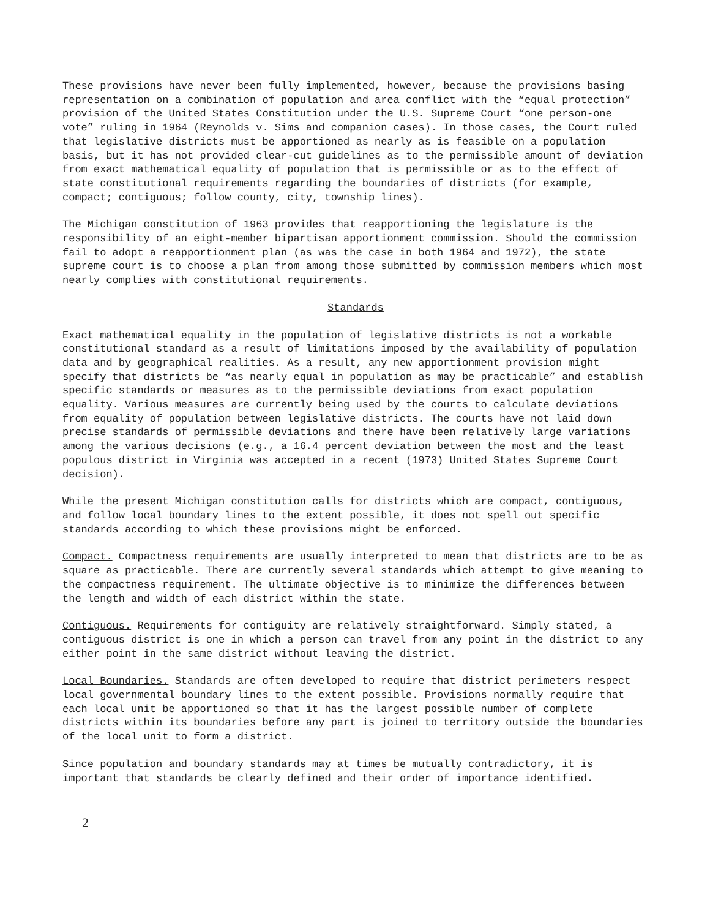These provisions have never been fully implemented, however, because the provisions basing representation on a combination of population and area conflict with the “equal protection” provision of the United States Constitution under the U.S. Supreme Court “one person-one vote” ruling in 1964 (Reynolds v. Sims and companion cases). In those cases, the Court ruled that legislative districts must be apportioned as nearly as is feasible on a population basis, but it has not provided clear-cut guidelines as to the permissible amount of deviation from exact mathematical equality of population that is permissible or as to the effect of state constitutional requirements regarding the boundaries of districts (for example, compact; contiguous; follow county, city, township lines).
The Michigan constitution of 1963 provides that reapportioning the legislature is the responsibility of an eight-member bipartisan apportionment commission. Should the commission fail to adopt a reapportionment plan (as was the case in both 1964 and 1972), the state supreme court is to choose a plan from among those submitted by commission members which most nearly complies with constitutional requirements.
Standards
Exact mathematical equality in the population of legislative districts is not a workable constitutional standard as a result of limitations imposed by the availability of population data and by geographical realities. As a result, any new apportionment provision might specify that districts be “as nearly equal in population as may be practicable” and establish specific standards or measures as to the permissible deviations from exact population equality. Various measures are currently being used by the courts to calculate deviations from equality of population between legislative districts. The courts have not laid down precise standards of permissible deviations and there have been relatively large variations among the various decisions (e.g., a 16.4 percent deviation between the most and the least populous district in Virginia was accepted in a recent (1973) United States Supreme Court decision).
While the present Michigan constitution calls for districts which are compact, contiguous, and follow local boundary lines to the extent possible, it does not spell out specific standards according to which these provisions might be enforced.
Compact. Compactness requirements are usually interpreted to mean that districts are to be as square as practicable. There are currently several standards which attempt to give meaning to the compactness requirement. The ultimate objective is to minimize the differences between the length and width of each district within the state.
Contiguous. Requirements for contiguity are relatively straightforward. Simply stated, a contiguous district is one in which a person can travel from any point in the district to any either point in the same district without leaving the district.
Local Boundaries. Standards are often developed to require that district perimeters respect local governmental boundary lines to the extent possible. Provisions normally require that each local unit be apportioned so that it has the largest possible number of complete districts within its boundaries before any part is joined to territory outside the boundaries of the local unit to form a district.
Since population and boundary standards may at times be mutually contradictory, it is important that standards be clearly defined and their order of importance identified.
2